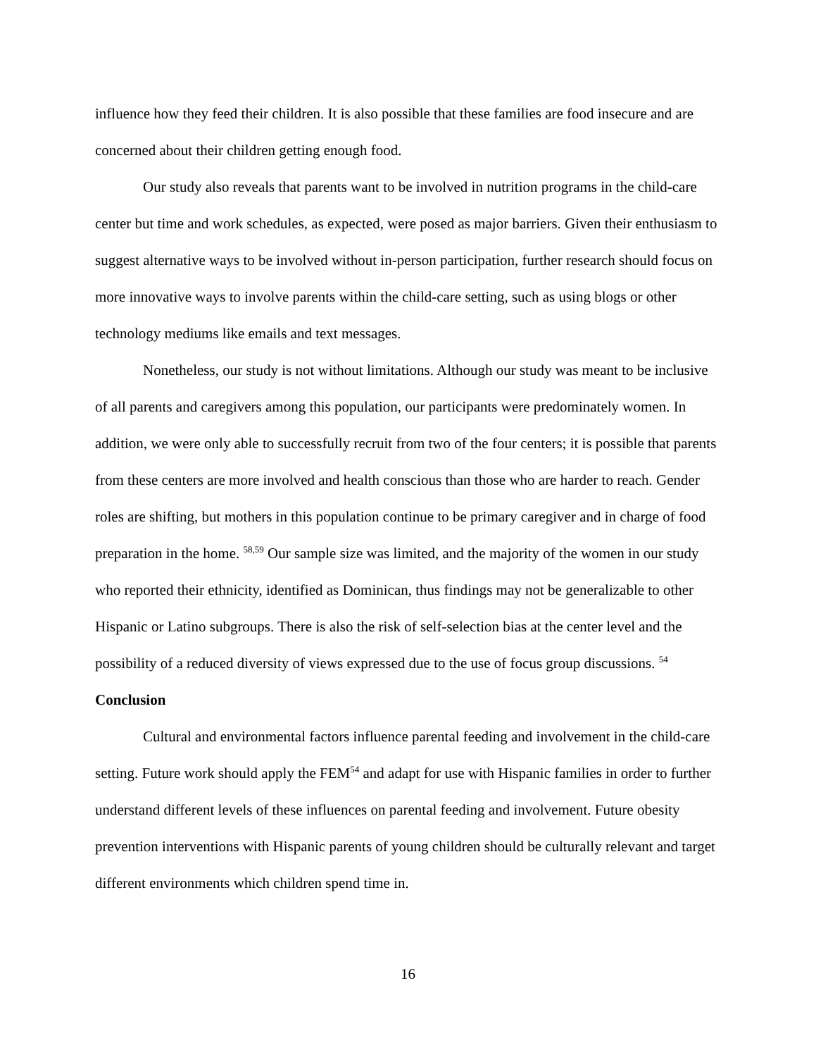influence how they feed their children. It is also possible that these families are food insecure and are concerned about their children getting enough food.
Our study also reveals that parents want to be involved in nutrition programs in the child-care center but time and work schedules, as expected, were posed as major barriers. Given their enthusiasm to suggest alternative ways to be involved without in-person participation, further research should focus on more innovative ways to involve parents within the child-care setting, such as using blogs or other technology mediums like emails and text messages.
Nonetheless, our study is not without limitations. Although our study was meant to be inclusive of all parents and caregivers among this population, our participants were predominately women. In addition, we were only able to successfully recruit from two of the four centers; it is possible that parents from these centers are more involved and health conscious than those who are harder to reach. Gender roles are shifting, but mothers in this population continue to be primary caregiver and in charge of food preparation in the home. <sup>58,59</sup> Our sample size was limited, and the majority of the women in our study who reported their ethnicity, identified as Dominican, thus findings may not be generalizable to other Hispanic or Latino subgroups. There is also the risk of self-selection bias at the center level and the possibility of a reduced diversity of views expressed due to the use of focus group discussions. <sup>54</sup>
Conclusion
Cultural and environmental factors influence parental feeding and involvement in the child-care setting. Future work should apply the FEM<sup>54</sup> and adapt for use with Hispanic families in order to further understand different levels of these influences on parental feeding and involvement. Future obesity prevention interventions with Hispanic parents of young children should be culturally relevant and target different environments which children spend time in.
16